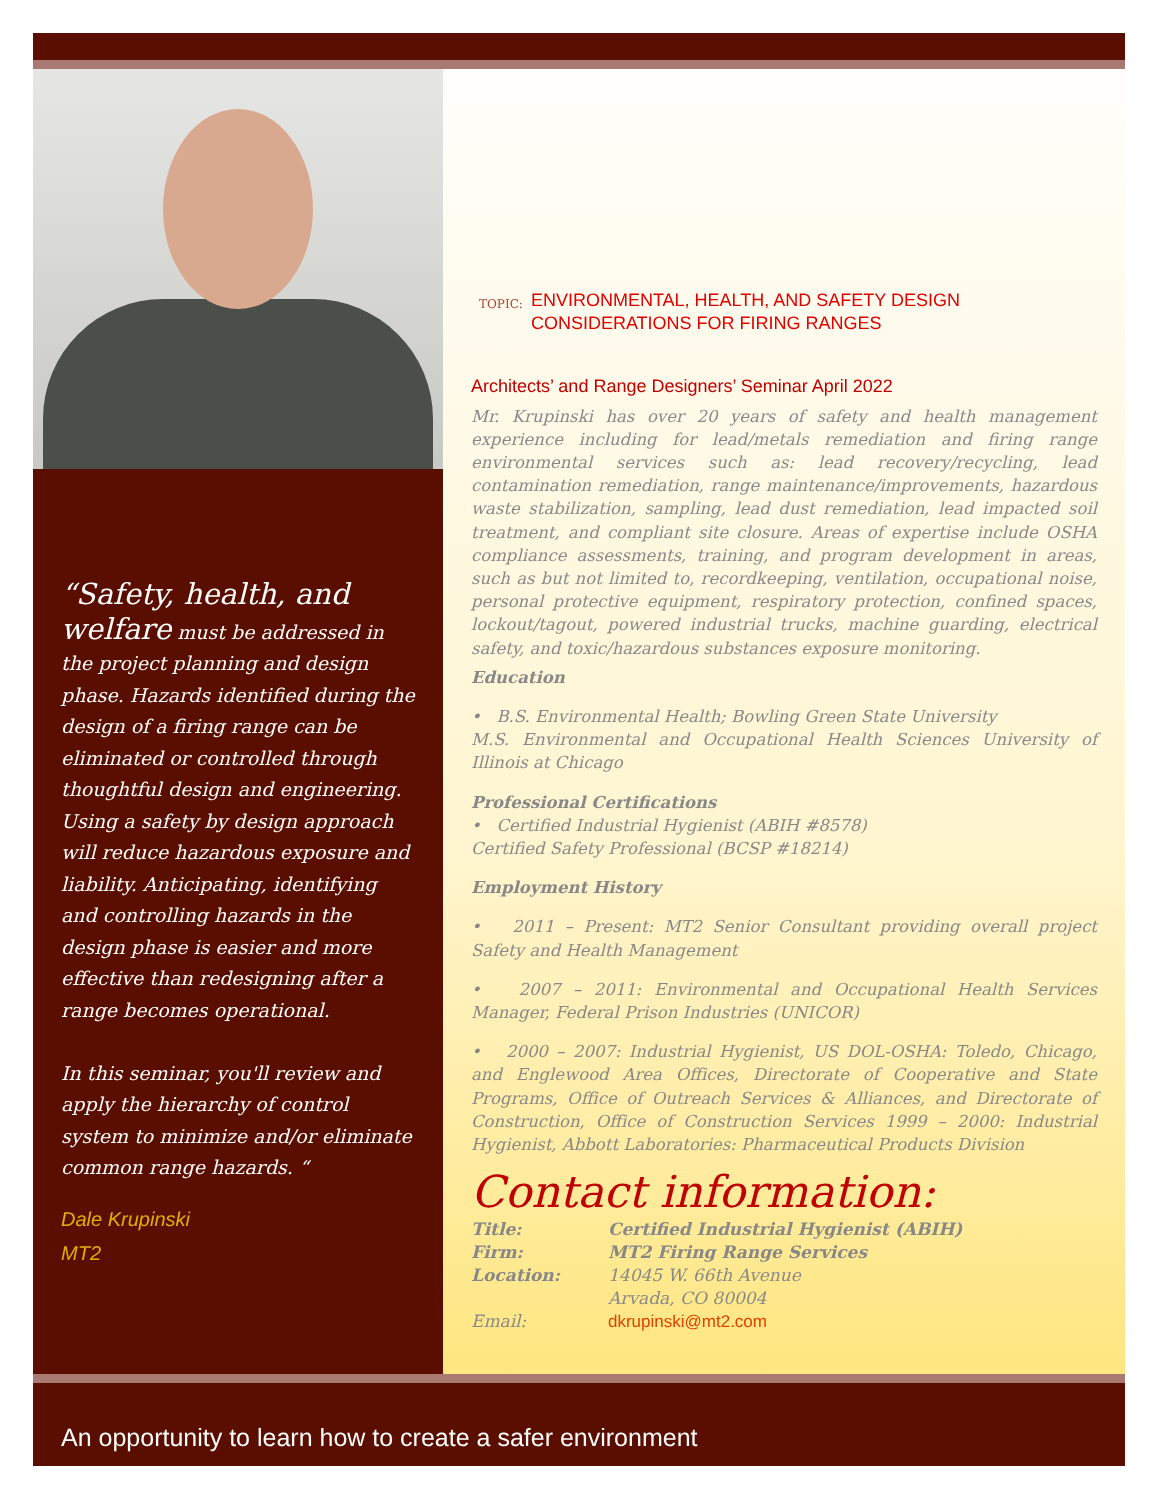“Safety, health, and welfare must be addressed in the project planning and design phase. Hazards identified during the design of a firing range can be eliminated or controlled through thoughtful design and engineering. Using a safety by design approach will reduce hazardous exposure and liability. Anticipating, identifying and controlling hazards in the design phase is easier and more effective than redesigning after a range becomes operational.
In this seminar, you'll review and apply the hierarchy of control system to minimize and/or eliminate common range hazards. “
Dale Krupinski
MT2
TOPIC: ENVIRONMENTAL, HEALTH, AND SAFETY DESIGN
CONSIDERATIONS FOR FIRING RANGES
Architects’ and Range Designers’ Seminar April 2022
Mr. Krupinski has over 20 years of safety and health management experience including for lead/metals remediation and firing range environmental services such as: lead recovery/recycling, lead contamination remediation, range maintenance/improvements, hazardous waste stabilization, sampling, lead dust remediation, lead impacted soil treatment, and compliant site closure. Areas of expertise include OSHA compliance assessments, training, and program development in areas, such as but not limited to, recordkeeping, ventilation, occupational noise, personal protective equipment, respiratory protection, confined spaces, lockout/tagout, powered industrial trucks, machine guarding, electrical safety, and toxic/hazardous substances exposure monitoring.
Education
• B.S. Environmental Health; Bowling Green State University
M.S. Environmental and Occupational Health Sciences University of Illinois at Chicago
Professional Certifications
• Certified Industrial Hygienist (ABIH #8578)
Certified Safety Professional (BCSP #18214)
Employment History
• 2011 – Present: MT2 Senior Consultant providing overall project Safety and Health Management
• 2007 – 2011: Environmental and Occupational Health Services Manager, Federal Prison Industries (UNICOR)
• 2000 – 2007: Industrial Hygienist, US DOL-OSHA: Toledo, Chicago, and Englewood Area Offices, Directorate of Cooperative and State Programs, Office of Outreach Services & Alliances, and Directorate of Construction, Office of Construction Services 1999 – 2000: Industrial Hygienist, Abbott Laboratories: Pharmaceutical Products Division
Contact information:
| Title: | Certified Industrial Hygienist (ABIH) |
| Firm: | MT2 Firing Range Services |
| Location: | 14045 W. 66th Avenue Arvada, CO 80004 |
| Email: | dkrupinski@mt2.com |
An opportunity to learn how to create a safer environment